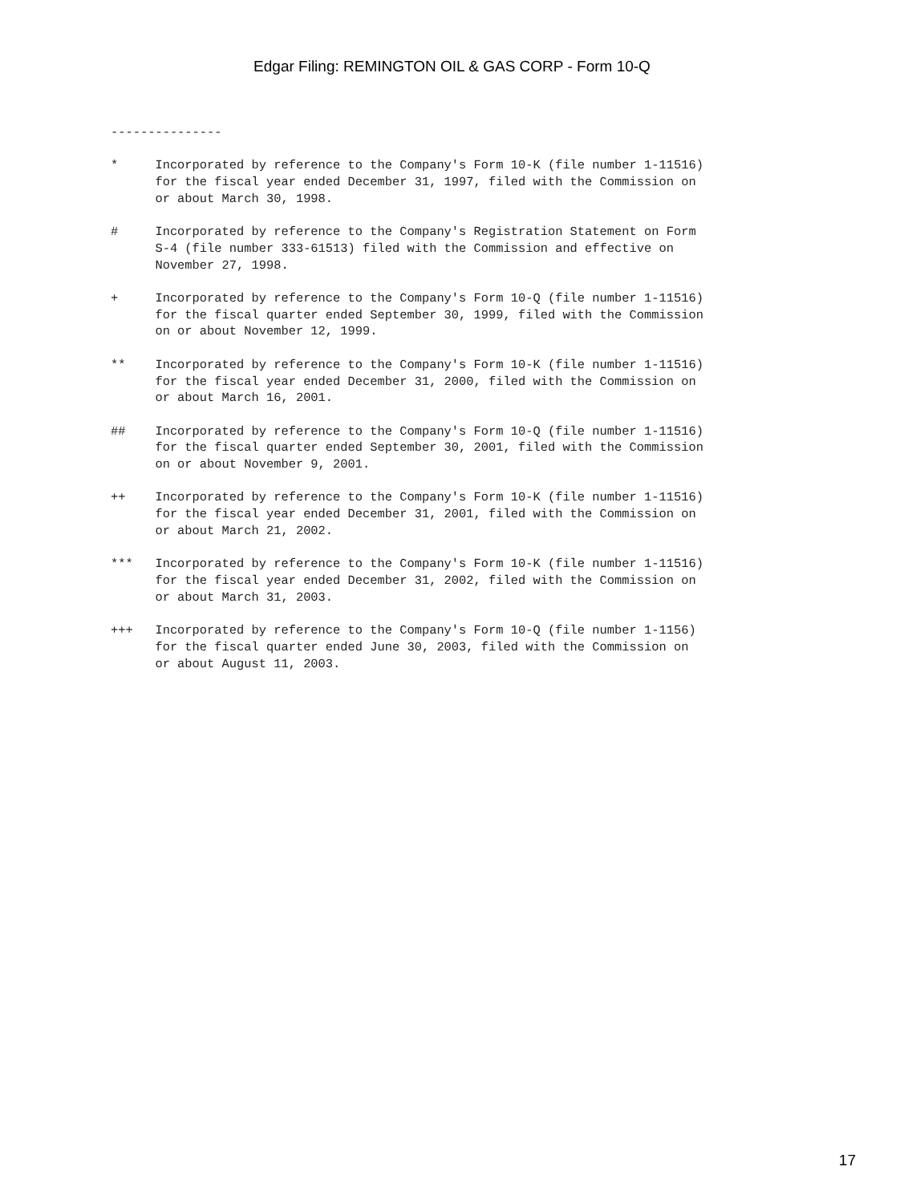Edgar Filing: REMINGTON OIL & GAS CORP - Form 10-Q
---------------

*     Incorporated by reference to the Company's Form 10-K (file number 1-11516)
      for the fiscal year ended December 31, 1997, filed with the Commission on
      or about March 30, 1998.

#     Incorporated by reference to the Company's Registration Statement on Form
      S-4 (file number 333-61513) filed with the Commission and effective on
      November 27, 1998.

+     Incorporated by reference to the Company's Form 10-Q (file number 1-11516)
      for the fiscal quarter ended September 30, 1999, filed with the Commission
      on or about November 12, 1999.

**    Incorporated by reference to the Company's Form 10-K (file number 1-11516)
      for the fiscal year ended December 31, 2000, filed with the Commission on
      or about March 16, 2001.

##    Incorporated by reference to the Company's Form 10-Q (file number 1-11516)
      for the fiscal quarter ended September 30, 2001, filed with the Commission
      on or about November 9, 2001.

++    Incorporated by reference to the Company's Form 10-K (file number 1-11516)
      for the fiscal year ended December 31, 2001, filed with the Commission on
      or about March 21, 2002.

***   Incorporated by reference to the Company's Form 10-K (file number 1-11516)
      for the fiscal year ended December 31, 2002, filed with the Commission on
      or about March 31, 2003.

+++   Incorporated by reference to the Company's Form 10-Q (file number 1-1156)
      for the fiscal quarter ended June 30, 2003, filed with the Commission on
      or about August 11, 2003.
17